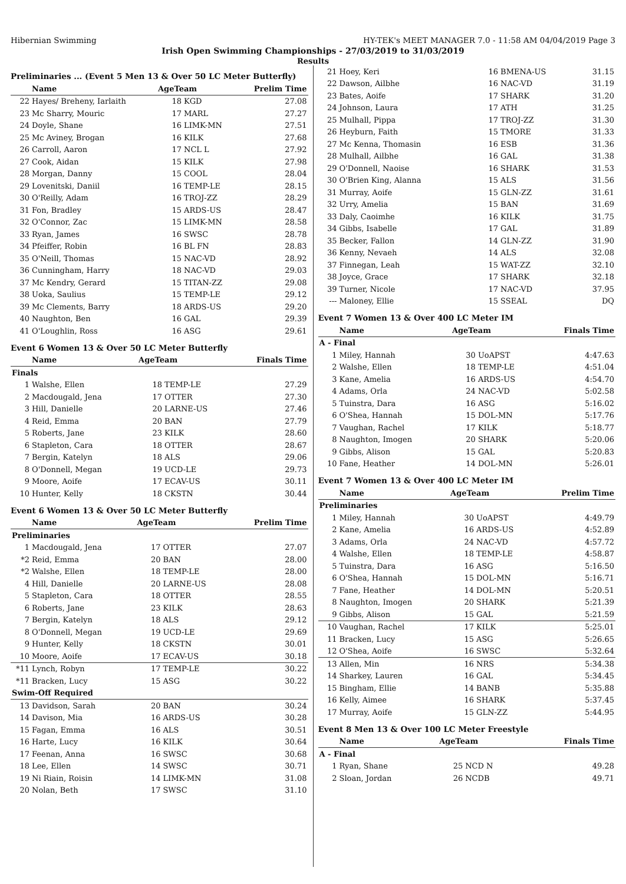Hibernian Swimming HY-TEK's MEET MANAGER 7.0 - 11:58 AM 04/04/2019 Page 3
Irish Open Swimming Championships - 27/03/2019 to 31/03/2019
Results
Preliminaries ... (Event 5 Men 13 & Over 50 LC Meter Butterfly)
| | Name | AgeTeam | | Prelim Time |
| --- | --- | --- | --- | --- |
| 22 | Hayes/ Breheny, Iarlaith | 18 | KGD | 27.08 |
| 23 | Mc Sharry, Mouric | 17 | MARL | 27.27 |
| 24 | Doyle, Shane | 16 | LIMK-MN | 27.51 |
| 25 | Mc Aviney, Brogan | 16 | KILK | 27.68 |
| 26 | Carroll, Aaron | 17 | NCL L | 27.92 |
| 27 | Cook, Aidan | 15 | KILK | 27.98 |
| 28 | Morgan, Danny | 15 | COOL | 28.04 |
| 29 | Lovenitski, Daniil | 16 | TEMP-LE | 28.15 |
| 30 | O'Reilly, Adam | 16 | TROJ-ZZ | 28.29 |
| 31 | Fon, Bradley | 15 | ARDS-US | 28.47 |
| 32 | O'Connor, Zac | 15 | LIMK-MN | 28.58 |
| 33 | Ryan, James | 16 | SWSC | 28.78 |
| 34 | Pfeiffer, Robin | 16 | BL FN | 28.83 |
| 35 | O'Neill, Thomas | 15 | NAC-VD | 28.92 |
| 36 | Cunningham, Harry | 18 | NAC-VD | 29.03 |
| 37 | Mc Kendry, Gerard | 15 | TITAN-ZZ | 29.08 |
| 38 | Uoka, Saulius | 15 | TEMP-LE | 29.12 |
| 39 | Mc Clements, Barry | 18 | ARDS-US | 29.20 |
| 40 | Naughton, Ben | 16 | GAL | 29.39 |
| 41 | O'Loughlin, Ross | 16 | ASG | 29.61 |
Event 6 Women 13 & Over 50 LC Meter Butterfly
| | Name | AgeTeam | | Finals Time |
| --- | --- | --- | --- | --- |
| Finals | | | | |
| 1 | Walshe, Ellen | 18 | TEMP-LE | 27.29 |
| 2 | Macdougald, Jena | 17 | OTTER | 27.30 |
| 3 | Hill, Danielle | 20 | LARNE-US | 27.46 |
| 4 | Reid, Emma | 20 | BAN | 27.79 |
| 5 | Roberts, Jane | 23 | KILK | 28.60 |
| 6 | Stapleton, Cara | 18 | OTTER | 28.67 |
| 7 | Bergin, Katelyn | 18 | ALS | 29.06 |
| 8 | O'Donnell, Megan | 19 | UCD-LE | 29.73 |
| 9 | Moore, Aoife | 17 | ECAV-US | 30.11 |
| 10 | Hunter, Kelly | 18 | CKSTN | 30.44 |
Event 6 Women 13 & Over 50 LC Meter Butterfly
| | Name | AgeTeam | | Prelim Time |
| --- | --- | --- | --- | --- |
| Preliminaries | | | | |
| 1 | Macdougald, Jena | 17 | OTTER | 27.07 |
| *2 | Reid, Emma | 20 | BAN | 28.00 |
| *2 | Walshe, Ellen | 18 | TEMP-LE | 28.00 |
| 4 | Hill, Danielle | 20 | LARNE-US | 28.08 |
| 5 | Stapleton, Cara | 18 | OTTER | 28.55 |
| 6 | Roberts, Jane | 23 | KILK | 28.63 |
| 7 | Bergin, Katelyn | 18 | ALS | 29.12 |
| 8 | O'Donnell, Megan | 19 | UCD-LE | 29.69 |
| 9 | Hunter, Kelly | 18 | CKSTN | 30.01 |
| 10 | Moore, Aoife | 17 | ECAV-US | 30.18 |
| *11 | Lynch, Robyn | 17 | TEMP-LE | 30.22 |
| *11 | Bracken, Lucy | 15 | ASG | 30.22 |
| Swim-Off Required | | | | |
| 13 | Davidson, Sarah | 20 | BAN | 30.24 |
| 14 | Davison, Mia | 16 | ARDS-US | 30.28 |
| 15 | Fagan, Emma | 16 | ALS | 30.51 |
| 16 | Harte, Lucy | 16 | KILK | 30.64 |
| 17 | Feenan, Anna | 16 | SWSC | 30.68 |
| 18 | Lee, Ellen | 14 | SWSC | 30.71 |
| 19 | Ni Riain, Roisin | 14 | LIMK-MN | 31.08 |
| 20 | Nolan, Beth | 17 | SWSC | 31.10 |
| 21 | Hoey, Keri | 16 | BMENA-US | 31.15 |
| 22 | Dawson, Ailbhe | 16 | NAC-VD | 31.19 |
| 23 | Bates, Aoife | 17 | SHARK | 31.20 |
| 24 | Johnson, Laura | 17 | ATH | 31.25 |
| 25 | Mulhall, Pippa | 17 | TROJ-ZZ | 31.30 |
| 26 | Heyburn, Faith | 15 | TMORE | 31.33 |
| 27 | Mc Kenna, Thomasin | 16 | ESB | 31.36 |
| 28 | Mulhall, Ailbhe | 16 | GAL | 31.38 |
| 29 | O'Donnell, Naoise | 16 | SHARK | 31.53 |
| 30 | O'Brien King, Alanna | 15 | ALS | 31.56 |
| 31 | Murray, Aoife | 15 | GLN-ZZ | 31.61 |
| 32 | Urry, Amelia | 15 | BAN | 31.69 |
| 33 | Daly, Caoimhe | 16 | KILK | 31.75 |
| 34 | Gibbs, Isabelle | 17 | GAL | 31.89 |
| 35 | Becker, Fallon | 14 | GLN-ZZ | 31.90 |
| 36 | Kenny, Nevaeh | 14 | ALS | 32.08 |
| 37 | Finnegan, Leah | 15 | WAT-ZZ | 32.10 |
| 38 | Joyce, Grace | 17 | SHARK | 32.18 |
| 39 | Turner, Nicole | 17 | NAC-VD | 37.95 |
| --- | Maloney, Ellie | 15 | SSEAL | DQ |
Event 7 Women 13 & Over 400 LC Meter IM
| | Name | AgeTeam | | Finals Time |
| --- | --- | --- | --- | --- |
| A - Final | | | | |
| 1 | Miley, Hannah | 30 | UoAPST | 4:47.63 |
| 2 | Walshe, Ellen | 18 | TEMP-LE | 4:51.04 |
| 3 | Kane, Amelia | 16 | ARDS-US | 4:54.70 |
| 4 | Adams, Orla | 24 | NAC-VD | 5:02.58 |
| 5 | Tuinstra, Dara | 16 | ASG | 5:16.02 |
| 6 | O'Shea, Hannah | 15 | DOL-MN | 5:17.76 |
| 7 | Vaughan, Rachel | 17 | KILK | 5:18.77 |
| 8 | Naughton, Imogen | 20 | SHARK | 5:20.06 |
| 9 | Gibbs, Alison | 15 | GAL | 5:20.83 |
| 10 | Fane, Heather | 14 | DOL-MN | 5:26.01 |
Event 7 Women 13 & Over 400 LC Meter IM
| | Name | AgeTeam | | Prelim Time |
| --- | --- | --- | --- | --- |
| Preliminaries | | | | |
| 1 | Miley, Hannah | 30 | UoAPST | 4:49.79 |
| 2 | Kane, Amelia | 16 | ARDS-US | 4:52.89 |
| 3 | Adams, Orla | 24 | NAC-VD | 4:57.72 |
| 4 | Walshe, Ellen | 18 | TEMP-LE | 4:58.87 |
| 5 | Tuinstra, Dara | 16 | ASG | 5:16.50 |
| 6 | O'Shea, Hannah | 15 | DOL-MN | 5:16.71 |
| 7 | Fane, Heather | 14 | DOL-MN | 5:20.51 |
| 8 | Naughton, Imogen | 20 | SHARK | 5:21.39 |
| 9 | Gibbs, Alison | 15 | GAL | 5:21.59 |
| 10 | Vaughan, Rachel | 17 | KILK | 5:25.01 |
| 11 | Bracken, Lucy | 15 | ASG | 5:26.65 |
| 12 | O'Shea, Aoife | 16 | SWSC | 5:32.64 |
| 13 | Allen, Min | 16 | NRS | 5:34.38 |
| 14 | Sharkey, Lauren | 16 | GAL | 5:34.45 |
| 15 | Bingham, Ellie | 14 | BANB | 5:35.88 |
| 16 | Kelly, Aimee | 16 | SHARK | 5:37.45 |
| 17 | Murray, Aoife | 15 | GLN-ZZ | 5:44.95 |
Event 8 Men 13 & Over 100 LC Meter Freestyle
| | Name | AgeTeam | | Finals Time |
| --- | --- | --- | --- | --- |
| A - Final | | | | |
| 1 | Ryan, Shane | 25 | NCD N | 49.28 |
| 2 | Sloan, Jordan | 26 | NCDB | 49.71 |